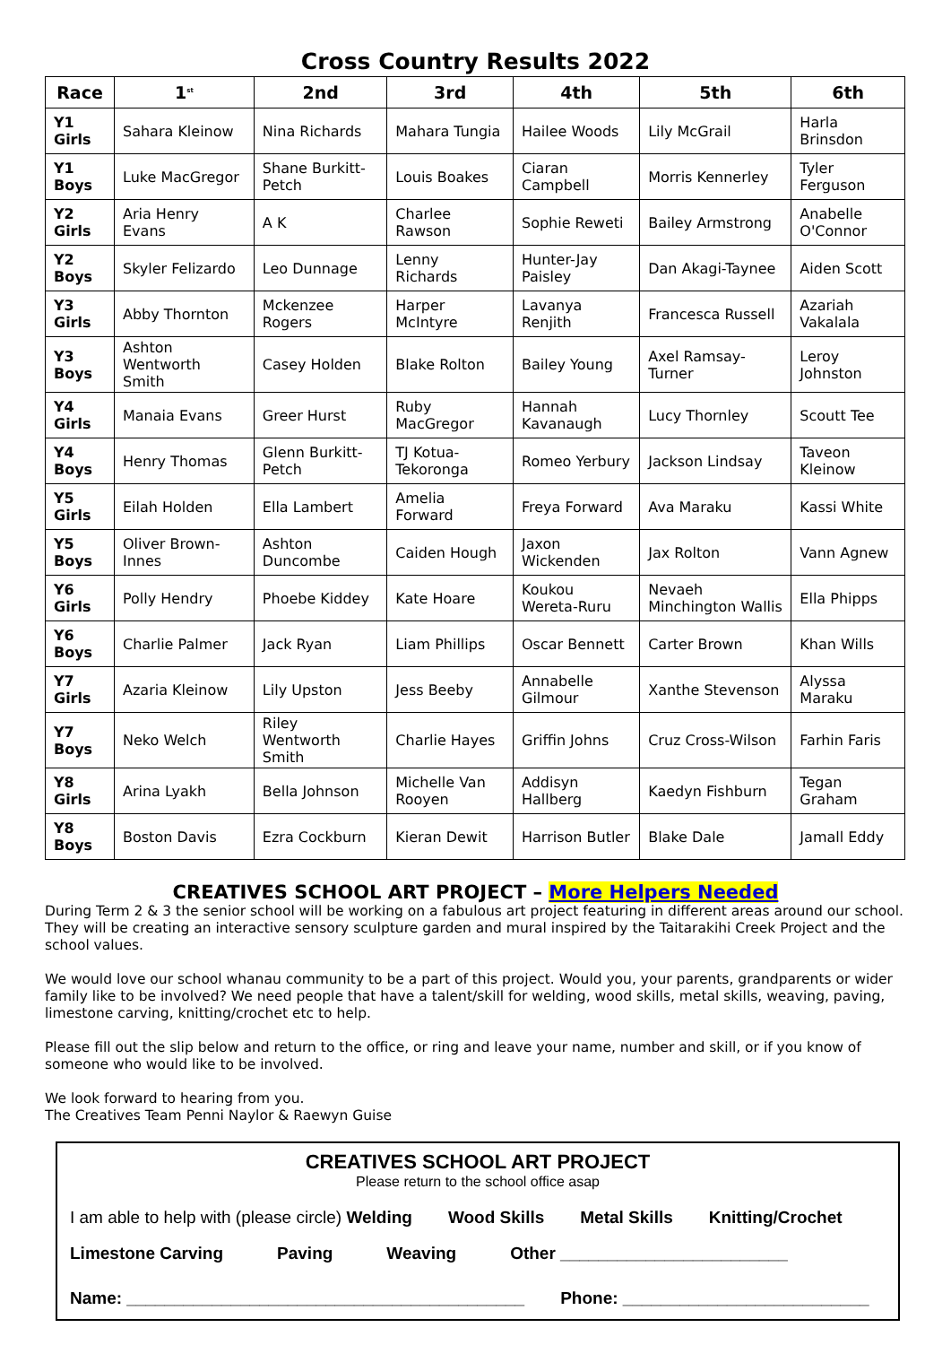Cross Country Results 2022
| Race | 1<sup>st</sup> | 2nd | 3rd | 4th | 5th | 6th |
| --- | --- | --- | --- | --- | --- | --- |
| Y1 Girls | Sahara Kleinow | Nina Richards | Mahara Tungia | Hailee Woods | Lily McGrail | Harla Brinsdon |
| Y1 Boys | Luke MacGregor | Shane Burkitt-Petch | Louis Boakes | Ciaran Campbell | Morris Kennerley | Tyler Ferguson |
| Y2 Girls | Aria Henry Evans | A K | Charlee Rawson | Sophie Reweti | Bailey Armstrong | Anabelle O'Connor |
| Y2 Boys | Skyler Felizardo | Leo Dunnage | Lenny Richards | Hunter-Jay Paisley | Dan Akagi-Taynee | Aiden Scott |
| Y3 Girls | Abby Thornton | Mckenzee Rogers | Harper McIntyre | Lavanya Renjith | Francesca Russell | Azariah Vakalala |
| Y3 Boys | Ashton Wentworth Smith | Casey Holden | Blake Rolton | Bailey Young | Axel Ramsay-Turner | Leroy Johnston |
| Y4 Girls | Manaia Evans | Greer Hurst | Ruby MacGregor | Hannah Kavanaugh | Lucy Thornley | Scoutt Tee |
| Y4 Boys | Henry Thomas | Glenn Burkitt-Petch | TJ Kotua-Tekoronga | Romeo Yerbury | Jackson Lindsay | Taveon Kleinow |
| Y5 Girls | Eilah Holden | Ella Lambert | Amelia Forward | Freya Forward | Ava Maraku | Kassi White |
| Y5 Boys | Oliver Brown-Innes | Ashton Duncombe | Caiden Hough | Jaxon Wickenden | Jax Rolton | Vann Agnew |
| Y6 Girls | Polly Hendry | Phoebe Kiddey | Kate Hoare | Koukou Wereta-Ruru | Nevaeh Minchington Wallis | Ella Phipps |
| Y6 Boys | Charlie Palmer | Jack Ryan | Liam Phillips | Oscar Bennett | Carter Brown | Khan Wills |
| Y7 Girls | Azaria Kleinow | Lily Upston | Jess Beeby | Annabelle Gilmour | Xanthe Stevenson | Alyssa Maraku |
| Y7 Boys | Neko Welch | Riley Wentworth Smith | Charlie Hayes | Griffin Johns | Cruz Cross-Wilson | Farhin Faris |
| Y8 Girls | Arina Lyakh | Bella Johnson | Michelle Van Rooyen | Addisyn Hallberg | Kaedyn Fishburn | Tegan Graham |
| Y8 Boys | Boston Davis | Ezra Cockburn | Kieran Dewit | Harrison Butler | Blake Dale | Jamall Eddy |
CREATIVES SCHOOL ART PROJECT – More Helpers Needed
During Term 2 & 3 the senior school will be working on a fabulous art project featuring in different areas around our school. They will be creating an interactive sensory sculpture garden and mural inspired by the Taitarakihi Creek Project and the school values.
We would love our school whanau community to be a part of this project. Would you, your parents, grandparents or wider family like to be involved? We need people that have a talent/skill for welding, wood skills, metal skills, weaving, paving, limestone carving, knitting/crochet etc to help.
Please fill out the slip below and return to the office, or ring and leave your name, number and skill, or if you know of someone who would like to be involved.
We look forward to hearing from you.
The Creatives Team Penni Naylor & Raewyn Guise
CREATIVES SCHOOL ART PROJECT
Please return to the school office asap
I am able to help with (please circle) Welding Wood Skills Metal Skills Knitting/Crochet
Limestone Carving Paving Weaving Other ________________________
Name: __________________________________________ Phone: __________________________